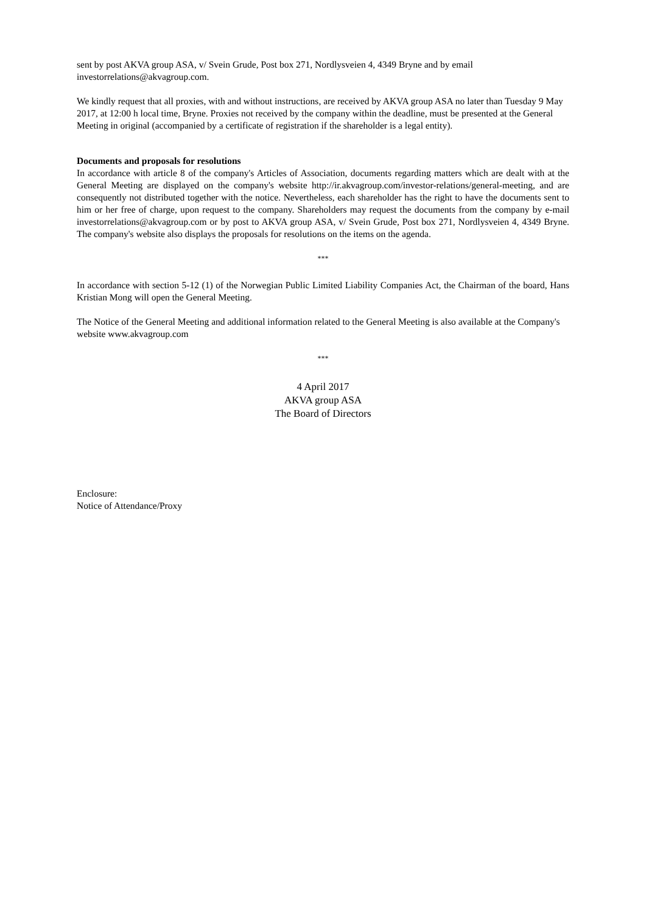sent by post AKVA group ASA, v/ Svein Grude, Post box 271, Nordlysveien 4, 4349 Bryne and by email investorrelations@akvagroup.com.
We kindly request that all proxies, with and without instructions, are received by AKVA group ASA no later than Tuesday 9 May 2017, at 12:00 h local time, Bryne. Proxies not received by the company within the deadline, must be presented at the General Meeting in original (accompanied by a certificate of registration if the shareholder is a legal entity).
Documents and proposals for resolutions
In accordance with article 8 of the company's Articles of Association, documents regarding matters which are dealt with at the General Meeting are displayed on the company's website http://ir.akvagroup.com/investor-relations/general-meeting, and are consequently not distributed together with the notice. Nevertheless, each shareholder has the right to have the documents sent to him or her free of charge, upon request to the company. Shareholders may request the documents from the company by e-mail investorrelations@akvagroup.com or by post to AKVA group ASA, v/ Svein Grude, Post box 271, Nordlysveien 4, 4349 Bryne. The company's website also displays the proposals for resolutions on the items on the agenda.
***
In accordance with section 5-12 (1) of the Norwegian Public Limited Liability Companies Act, the Chairman of the board, Hans Kristian Mong will open the General Meeting.
The Notice of the General Meeting and additional information related to the General Meeting is also available at the Company's website www.akvagroup.com
***
4 April 2017
AKVA group ASA
The Board of Directors
Enclosure:
Notice of Attendance/Proxy